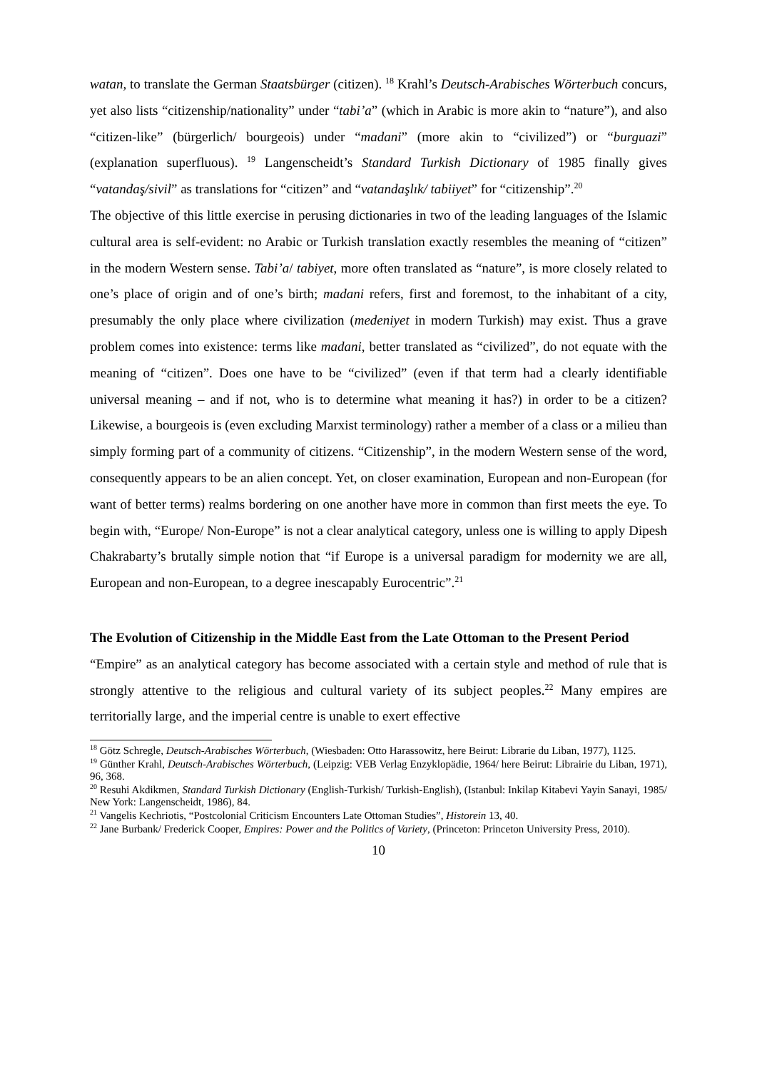watan, to translate the German Staatsbürger (citizen). <sup>18</sup> Krahl’s Deutsch-Arabisches Wörterbuch concurs, yet also lists “citizenship/nationality” under “tabi’a” (which in Arabic is more akin to “nature”), and also “citizen-like” (bürgerlich/ bourgeois) under “madani” (more akin to “civilized”) or “burguazi” (explanation superfluous). <sup>19</sup> Langenscheidt’s Standard Turkish Dictionary of 1985 finally gives “vatandaş/sivil” as translations for “citizen” and “vatandaşlık/ tabiiyet” for “citizenship”.<sup>20</sup>
The objective of this little exercise in perusing dictionaries in two of the leading languages of the Islamic cultural area is self-evident: no Arabic or Turkish translation exactly resembles the meaning of “citizen” in the modern Western sense. Tabi’a/ tabiyet, more often translated as “nature”, is more closely related to one’s place of origin and of one’s birth; madani refers, first and foremost, to the inhabitant of a city, presumably the only place where civilization (medeniyet in modern Turkish) may exist. Thus a grave problem comes into existence: terms like madani, better translated as “civilized”, do not equate with the meaning of “citizen”. Does one have to be “civilized” (even if that term had a clearly identifiable universal meaning – and if not, who is to determine what meaning it has?) in order to be a citizen? Likewise, a bourgeois is (even excluding Marxist terminology) rather a member of a class or a milieu than simply forming part of a community of citizens. “Citizenship”, in the modern Western sense of the word, consequently appears to be an alien concept. Yet, on closer examination, European and non-European (for want of better terms) realms bordering on one another have more in common than first meets the eye. To begin with, “Europe/ Non-Europe” is not a clear analytical category, unless one is willing to apply Dipesh Chakrabarty’s brutally simple notion that “if Europe is a universal paradigm for modernity we are all, European and non-European, to a degree inescapably Eurocentric”.<sup>21</sup>
The Evolution of Citizenship in the Middle East from the Late Ottoman to the Present Period
“Empire” as an analytical category has become associated with a certain style and method of rule that is strongly attentive to the religious and cultural variety of its subject peoples.<sup>22</sup> Many empires are territorially large, and the imperial centre is unable to exert effective
<sup>18</sup> Götz Schregle, Deutsch-Arabisches Wörterbuch, (Wiesbaden: Otto Harassowitz, here Beirut: Librarie du Liban, 1977), 1125.
<sup>19</sup> Günther Krahl, Deutsch-Arabisches Wörterbuch, (Leipzig: VEB Verlag Enzyklopädie, 1964/ here Beirut: Librairie du Liban, 1971), 96, 368.
<sup>20</sup> Resuhi Akdikmen, Standard Turkish Dictionary (English-Turkish/ Turkish-English), (Istanbul: Inkilap Kitabevi Yayin Sanayi, 1985/ New York: Langenscheidt, 1986), 84.
<sup>21</sup> Vangelis Kechriotis, “Postcolonial Criticism Encounters Late Ottoman Studies”, Historein 13, 40.
<sup>22</sup> Jane Burbank/ Frederick Cooper, Empires: Power and the Politics of Variety, (Princeton: Princeton University Press, 2010).
10